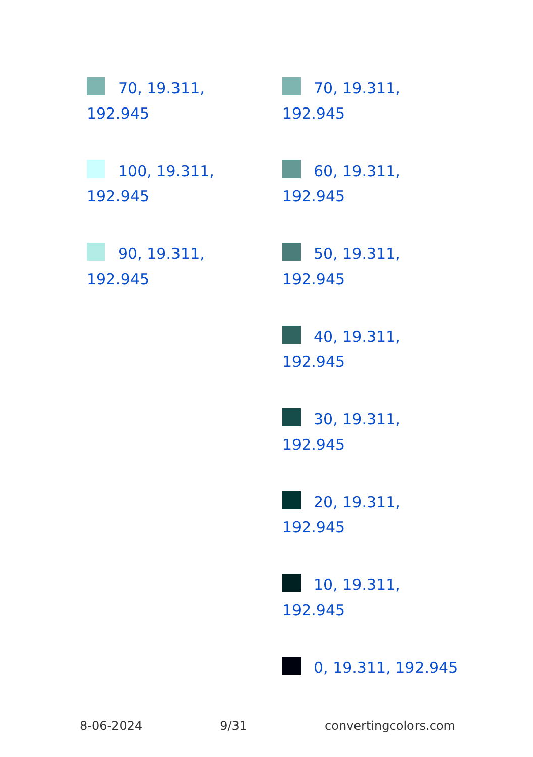70, 19.311, 192.945
100, 19.311, 192.945
90, 19.311, 192.945
70, 19.311, 192.945
60, 19.311, 192.945
50, 19.311, 192.945
40, 19.311, 192.945
30, 19.311, 192.945
20, 19.311, 192.945
10, 19.311, 192.945
0, 19.311, 192.945
8-06-2024 9/31 convertingcolors.com